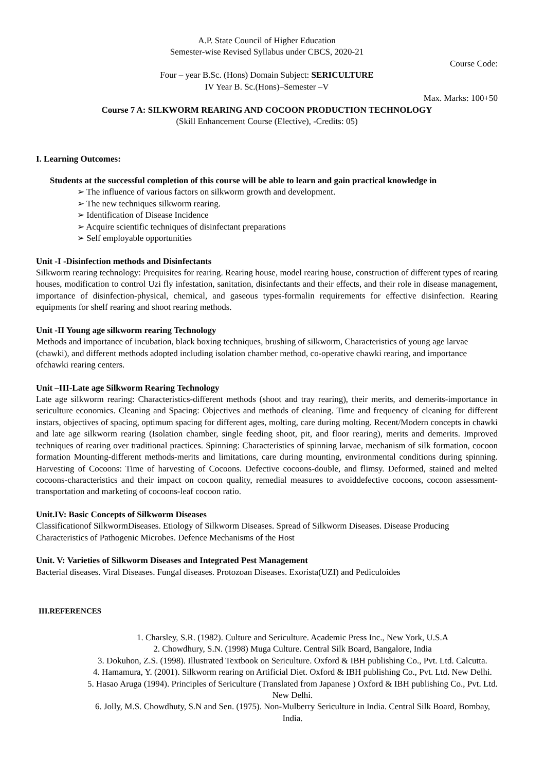A.P. State Council of Higher Education
Semester-wise Revised Syllabus under CBCS, 2020-21
Course Code:
Four – year B.Sc. (Hons) Domain Subject: SERICULTURE
IV Year B. Sc.(Hons)–Semester –V
Max. Marks: 100+50
Course 7 A: SILKWORM REARING AND COCOON PRODUCTION TECHNOLOGY
(Skill Enhancement Course (Elective), -Credits: 05)
I. Learning Outcomes:
Students at the successful completion of this course will be able to learn and gain practical knowledge in
➢ The influence of various factors on silkworm growth and development.
➢ The new techniques silkworm rearing.
➢ Identification of Disease Incidence
➢ Acquire scientific techniques of disinfectant preparations
➢ Self employable opportunities
Unit -I -Disinfection methods and Disinfectants
Silkworm rearing technology: Prequisites for rearing. Rearing house, model rearing house, construction of different types of rearing houses, modification to control Uzi fly infestation, sanitation, disinfectants and their effects, and their role in disease management, importance of disinfection-physical, chemical, and gaseous types-formalin requirements for effective disinfection. Rearing equipments for shelf rearing and shoot rearing methods.
Unit -II Young age silkworm rearing Technology
Methods and importance of incubation, black boxing techniques, brushing of silkworm, Characteristics of young age larvae (chawki), and different methods adopted including isolation chamber method, co-operative chawki rearing, and importance ofchawki rearing centers.
Unit –III-Late age Silkworm Rearing Technology
Late age silkworm rearing: Characteristics-different methods (shoot and tray rearing), their merits, and demerits-importance in sericulture economics. Cleaning and Spacing: Objectives and methods of cleaning. Time and frequency of cleaning for different instars, objectives of spacing, optimum spacing for different ages, molting, care during molting. Recent/Modern concepts in chawki and late age silkworm rearing (Isolation chamber, single feeding shoot, pit, and floor rearing), merits and demerits. Improved techniques of rearing over traditional practices. Spinning: Characteristics of spinning larvae, mechanism of silk formation, cocoon formation Mounting-different methods-merits and limitations, care during mounting, environmental conditions during spinning. Harvesting of Cocoons: Time of harvesting of Cocoons. Defective cocoons-double, and flimsy. Deformed, stained and melted cocoons-characteristics and their impact on cocoon quality, remedial measures to avoiddefective cocoons, cocoon assessment-transportation and marketing of cocoons-leaf cocoon ratio.
Unit.IV: Basic Concepts of Silkworm Diseases
Classificationof SilkwormDiseases. Etiology of Silkworm Diseases. Spread of Silkworm Diseases. Disease Producing Characteristics of Pathogenic Microbes. Defence Mechanisms of the Host
Unit. V: Varieties of Silkworm Diseases and Integrated Pest Management
Bacterial diseases. Viral Diseases. Fungal diseases. Protozoan Diseases. Exorista(UZI) and Pediculoides
III.REFERENCES
1. Charsley, S.R. (1982). Culture and Sericulture. Academic Press Inc., New York, U.S.A
2. Chowdhury, S.N. (1998) Muga Culture. Central Silk Board, Bangalore, India
3. Dokuhon, Z.S. (1998). Illustrated Textbook on Sericulture. Oxford & IBH publishing Co., Pvt. Ltd. Calcutta.
4. Hamamura, Y. (2001). Silkworm rearing on Artificial Diet. Oxford & IBH publishing Co., Pvt. Ltd. New Delhi.
5. Hasao Aruga (1994). Principles of Sericulture (Translated from Japanese ) Oxford & IBH publishing Co., Pvt. Ltd. New Delhi.
6. Jolly, M.S. Chowdhuty, S.N and Sen. (1975). Non-Mulberry Sericulture in India. Central Silk Board, Bombay, India.